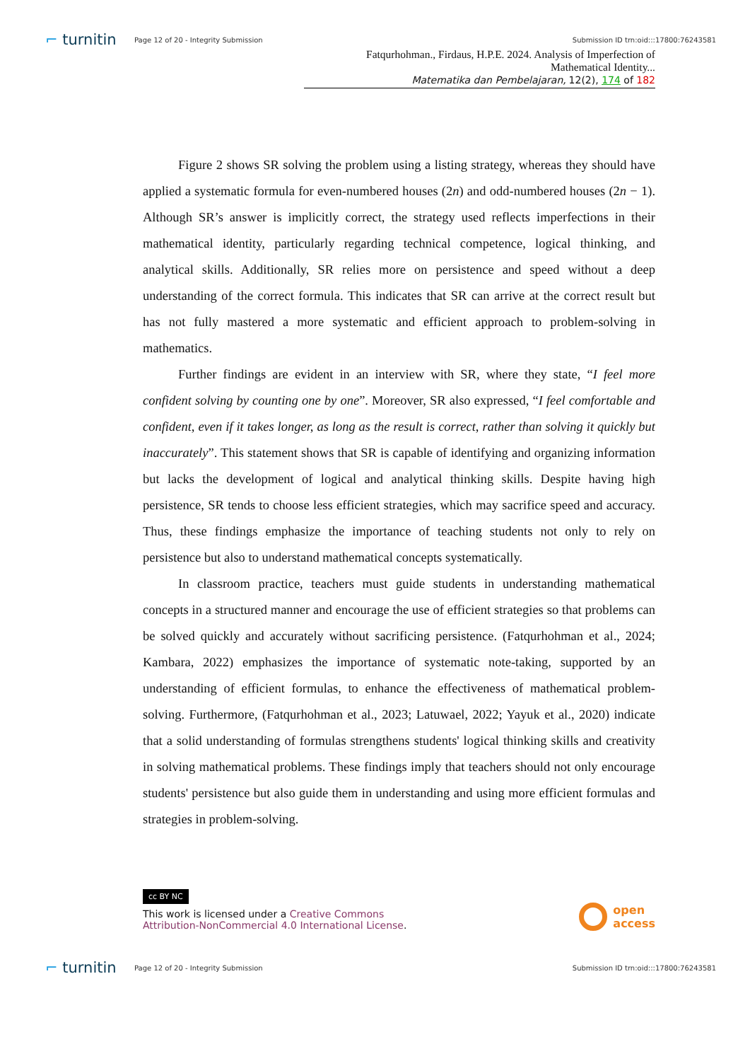⌐ turnitin
Page 12 of 20 - Integrity Submission
Submission ID trn:oid:::17800:76243581
Fatqurhohman., Firdaus, H.P.E. 2024. Analysis of Imperfection of Mathematical Identity...
Matematika dan Pembelajaran, 12(2), 174 of 182
Figure 2 shows SR solving the problem using a listing strategy, whereas they should have applied a systematic formula for even-numbered houses (2n) and odd-numbered houses (2n − 1). Although SR’s answer is implicitly correct, the strategy used reflects imperfections in their mathematical identity, particularly regarding technical competence, logical thinking, and analytical skills. Additionally, SR relies more on persistence and speed without a deep understanding of the correct formula. This indicates that SR can arrive at the correct result but has not fully mastered a more systematic and efficient approach to problem-solving in mathematics.
Further findings are evident in an interview with SR, where they state, “I feel more confident solving by counting one by one”. Moreover, SR also expressed, “I feel comfortable and confident, even if it takes longer, as long as the result is correct, rather than solving it quickly but inaccurately”. This statement shows that SR is capable of identifying and organizing information but lacks the development of logical and analytical thinking skills. Despite having high persistence, SR tends to choose less efficient strategies, which may sacrifice speed and accuracy. Thus, these findings emphasize the importance of teaching students not only to rely on persistence but also to understand mathematical concepts systematically.
In classroom practice, teachers must guide students in understanding mathematical concepts in a structured manner and encourage the use of efficient strategies so that problems can be solved quickly and accurately without sacrificing persistence. (Fatqurhohman et al., 2024; Kambara, 2022) emphasizes the importance of systematic note-taking, supported by an understanding of efficient formulas, to enhance the effectiveness of mathematical problem-solving. Furthermore, (Fatqurhohman et al., 2023; Latuwael, 2022; Yayuk et al., 2020) indicate that a solid understanding of formulas strengthens students' logical thinking skills and creativity in solving mathematical problems. These findings imply that teachers should not only encourage students' persistence but also guide them in understanding and using more efficient formulas and strategies in problem-solving.
cc BY NC
This work is licensed under a Creative Commons
Attribution-NonCommercial 4.0 International License.
open
access
⌐ turnitin
Page 12 of 20 - Integrity Submission
Submission ID trn:oid:::17800:76243581